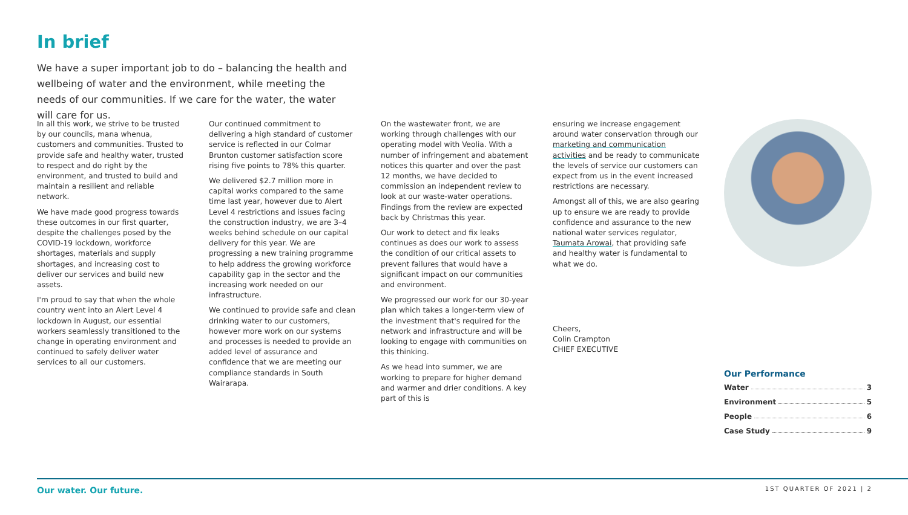In brief
We have a super important job to do – balancing the health and wellbeing of water and the environment, while meeting the needs of our communities. If we care for the water, the water will care for us.
In all this work, we strive to be trusted by our councils, mana whenua, customers and communities. Trusted to provide safe and healthy water, trusted to respect and do right by the environment, and trusted to build and maintain a resilient and reliable network.
We have made good progress towards these outcomes in our first quarter, despite the challenges posed by the COVID-19 lockdown, workforce shortages, materials and supply shortages, and increasing cost to deliver our services and build new assets.
I'm proud to say that when the whole country went into an Alert Level 4 lockdown in August, our essential workers seamlessly transitioned to the change in operating environment and continued to safely deliver water services to all our customers.
Our continued commitment to delivering a high standard of customer service is reflected in our Colmar Brunton customer satisfaction score rising five points to 78% this quarter.
We delivered $2.7 million more in capital works compared to the same time last year, however due to Alert Level 4 restrictions and issues facing the construction industry, we are 3–4 weeks behind schedule on our capital delivery for this year. We are progressing a new training programme to help address the growing workforce capability gap in the sector and the increasing work needed on our infrastructure.
We continued to provide safe and clean drinking water to our customers, however more work on our systems and processes is needed to provide an added level of assurance and confidence that we are meeting our compliance standards in South Wairarapa.
On the wastewater front, we are working through challenges with our operating model with Veolia. With a number of infringement and abatement notices this quarter and over the past 12 months, we have decided to commission an independent review to look at our waste-water operations. Findings from the review are expected back by Christmas this year.
Our work to detect and fix leaks continues as does our work to assess the condition of our critical assets to prevent failures that would have a significant impact on our communities and environment.
We progressed our work for our 30-year plan which takes a longer-term view of the investment that's required for the network and infrastructure and will be looking to engage with communities on this thinking.
As we head into summer, we are working to prepare for higher demand and warmer and drier conditions. A key part of this is
ensuring we increase engagement around water conservation through our marketing and communication activities and be ready to communicate the levels of service our customers can expect from us in the event increased restrictions are necessary.
Amongst all of this, we are also gearing up to ensure we are ready to provide confidence and assurance to the new national water services regulator, Taumata Arowai, that providing safe and healthy water is fundamental to what we do.
Cheers,
Colin Crampton
CHIEF EXECUTIVE
Our Performance
Water 3
Environment 5
People 6
Case Study 9
Our water. Our future. 1ST QUARTER OF 2021 | 2